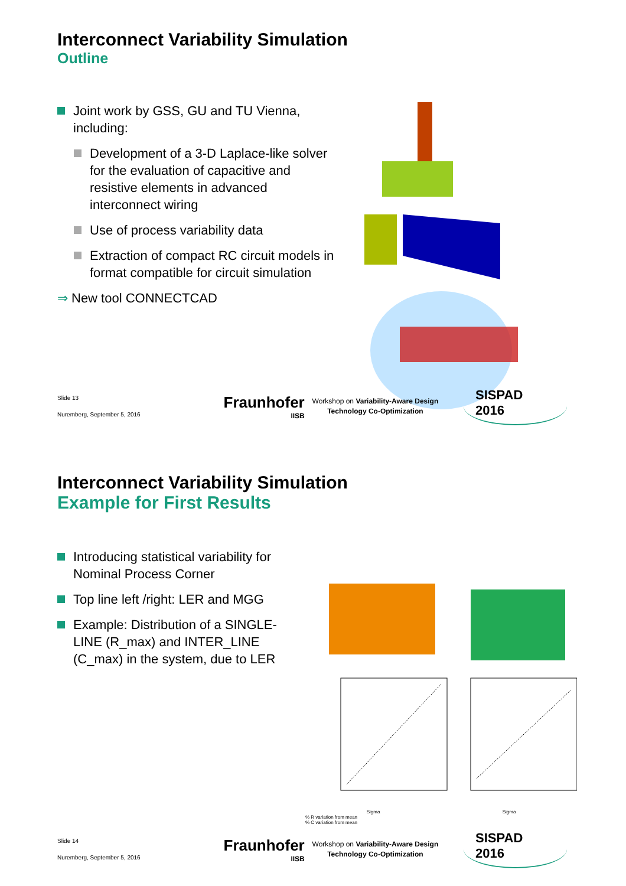Interconnect Variability Simulation
Outline
Joint work by GSS, GU and TU Vienna, including:
Development of a 3-D Laplace-like solver for the evaluation of capacitive and resistive elements in advanced interconnect wiring
Use of process variability data
Extraction of compact RC circuit models in format compatible for circuit simulation
⇒ New tool CONNECTCAD
Slide 13
Nuremberg, September 5, 2016
Fraunhofer
IISB
Workshop on Variability-Aware Design Technology Co-Optimization
SISPAD 2016
Interconnect Variability Simulation
Example for First Results
Introducing statistical variability for Nominal Process Corner
Top line left /right: LER and MGG
Example: Distribution of a SINGLE-LINE (R_max) and INTER_LINE (C_max) in the system, due to LER
Sigma Sigma
% R variation from mean
% C variation from mean
Slide 14
Nuremberg, September 5, 2016
Fraunhofer
IISB
Workshop on Variability-Aware Design Technology Co-Optimization
SISPAD 2016